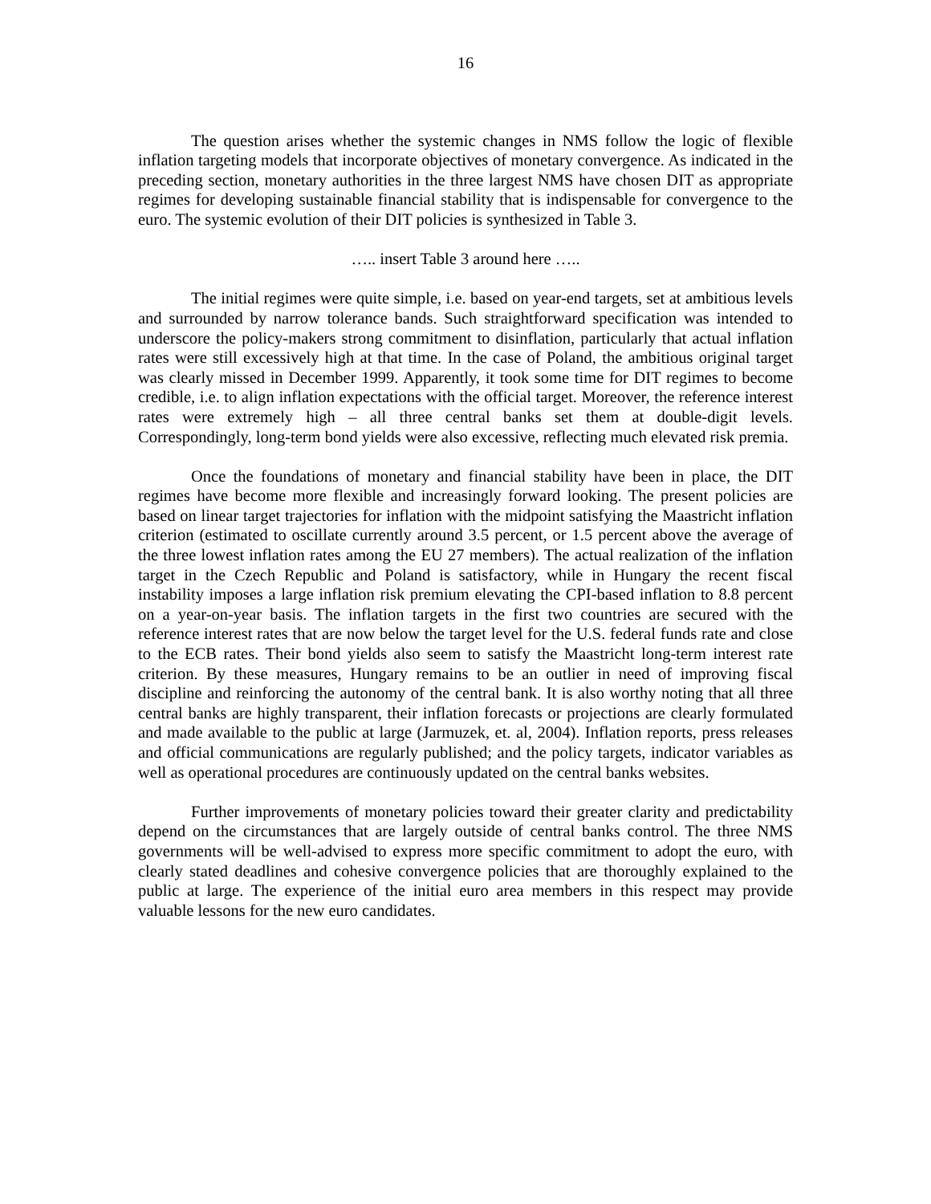16
The question arises whether the systemic changes in NMS follow the logic of flexible inflation targeting models that incorporate objectives of monetary convergence. As indicated in the preceding section, monetary authorities in the three largest NMS have chosen DIT as appropriate regimes for developing sustainable financial stability that is indispensable for convergence to the euro. The systemic evolution of their DIT policies is synthesized in Table 3.
….. insert Table 3 around here …..
The initial regimes were quite simple, i.e. based on year-end targets, set at ambitious levels and surrounded by narrow tolerance bands. Such straightforward specification was intended to underscore the policy-makers strong commitment to disinflation, particularly that actual inflation rates were still excessively high at that time. In the case of Poland, the ambitious original target was clearly missed in December 1999. Apparently, it took some time for DIT regimes to become credible, i.e. to align inflation expectations with the official target. Moreover, the reference interest rates were extremely high – all three central banks set them at double-digit levels. Correspondingly, long-term bond yields were also excessive, reflecting much elevated risk premia.
Once the foundations of monetary and financial stability have been in place, the DIT regimes have become more flexible and increasingly forward looking. The present policies are based on linear target trajectories for inflation with the midpoint satisfying the Maastricht inflation criterion (estimated to oscillate currently around 3.5 percent, or 1.5 percent above the average of the three lowest inflation rates among the EU 27 members). The actual realization of the inflation target in the Czech Republic and Poland is satisfactory, while in Hungary the recent fiscal instability imposes a large inflation risk premium elevating the CPI-based inflation to 8.8 percent on a year-on-year basis. The inflation targets in the first two countries are secured with the reference interest rates that are now below the target level for the U.S. federal funds rate and close to the ECB rates. Their bond yields also seem to satisfy the Maastricht long-term interest rate criterion. By these measures, Hungary remains to be an outlier in need of improving fiscal discipline and reinforcing the autonomy of the central bank. It is also worthy noting that all three central banks are highly transparent, their inflation forecasts or projections are clearly formulated and made available to the public at large (Jarmuzek, et. al, 2004). Inflation reports, press releases and official communications are regularly published; and the policy targets, indicator variables as well as operational procedures are continuously updated on the central banks websites.
Further improvements of monetary policies toward their greater clarity and predictability depend on the circumstances that are largely outside of central banks control. The three NMS governments will be well-advised to express more specific commitment to adopt the euro, with clearly stated deadlines and cohesive convergence policies that are thoroughly explained to the public at large. The experience of the initial euro area members in this respect may provide valuable lessons for the new euro candidates.